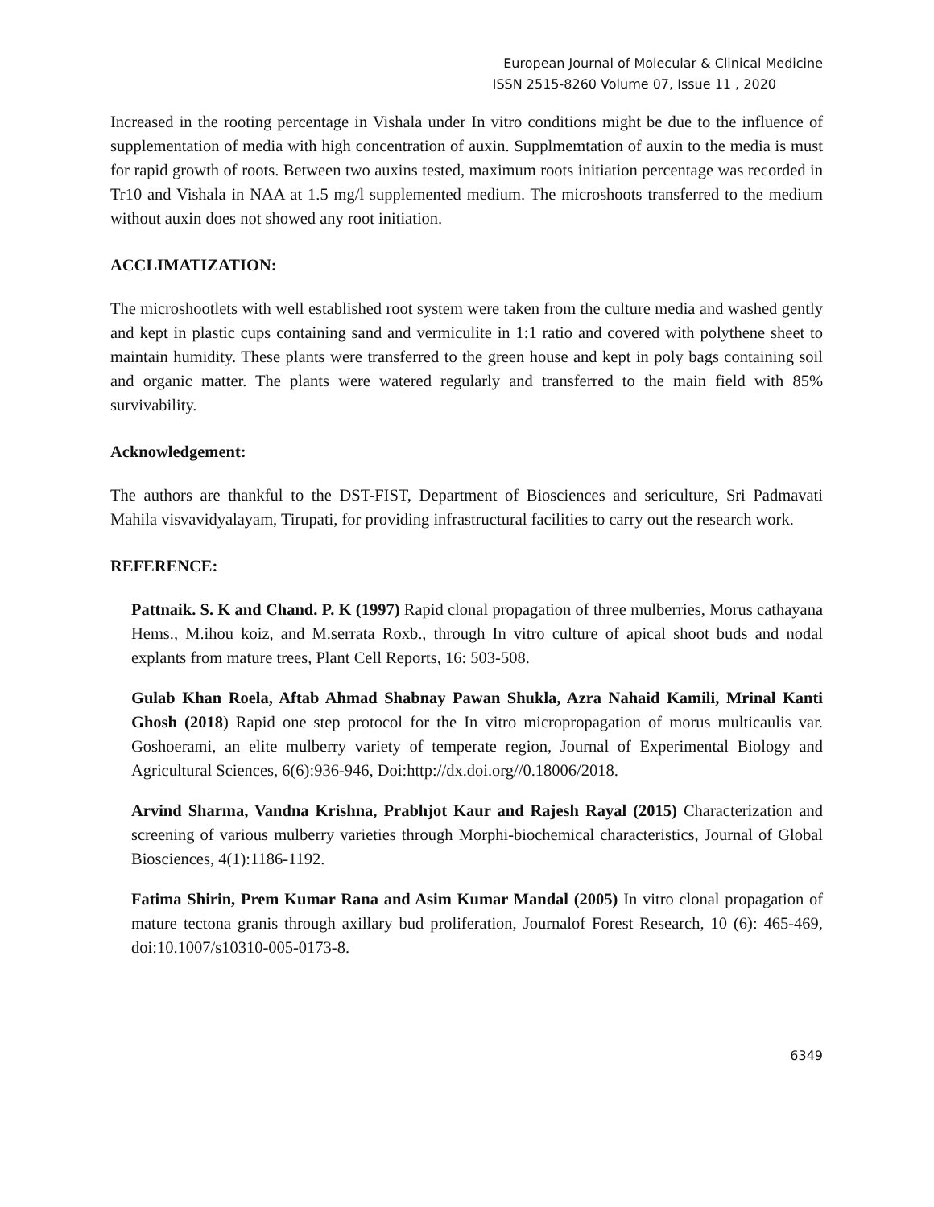European Journal of Molecular & Clinical Medicine
ISSN 2515-8260 Volume 07, Issue 11 , 2020
Increased in the rooting percentage in Vishala under In vitro conditions might be due to the influence of supplementation of media with high concentration of auxin. Supplmemtation of auxin to the media is must for rapid growth of roots. Between two auxins tested, maximum roots initiation percentage was recorded in Tr10 and Vishala in NAA at 1.5 mg/l supplemented medium. The microshoots transferred to the medium without auxin does not showed any root initiation.
ACCLIMATIZATION:
The microshootlets with well established root system were taken from the culture media and washed gently and kept in plastic cups containing sand and vermiculite in 1:1 ratio and covered with polythene sheet to maintain humidity. These plants were transferred to the green house and kept in poly bags containing soil and organic matter. The plants were watered regularly and transferred to the main field with 85% survivability.
Acknowledgement:
The authors are thankful to the DST-FIST, Department of Biosciences and sericulture, Sri Padmavati Mahila visvavidyalayam, Tirupati, for providing infrastructural facilities to carry out the research work.
REFERENCE:
Pattnaik. S. K and Chand. P. K (1997) Rapid clonal propagation of three mulberries, Morus cathayana Hems., M.ihou koiz, and M.serrata Roxb., through In vitro culture of apical shoot buds and nodal explants from mature trees, Plant Cell Reports, 16: 503-508.
Gulab Khan Roela, Aftab Ahmad Shabnay Pawan Shukla, Azra Nahaid Kamili, Mrinal Kanti Ghosh (2018) Rapid one step protocol for the In vitro micropropagation of morus multicaulis var. Goshoerami, an elite mulberry variety of temperate region, Journal of Experimental Biology and Agricultural Sciences, 6(6):936-946, Doi:http://dx.doi.org//0.18006/2018.
Arvind Sharma, Vandna Krishna, Prabhjot Kaur and Rajesh Rayal (2015) Characterization and screening of various mulberry varieties through Morphi-biochemical characteristics, Journal of Global Biosciences, 4(1):1186-1192.
Fatima Shirin, Prem Kumar Rana and Asim Kumar Mandal (2005) In vitro clonal propagation of mature tectona granis through axillary bud proliferation, Journalof Forest Research, 10 (6): 465-469, doi:10.1007/s10310-005-0173-8.
6349